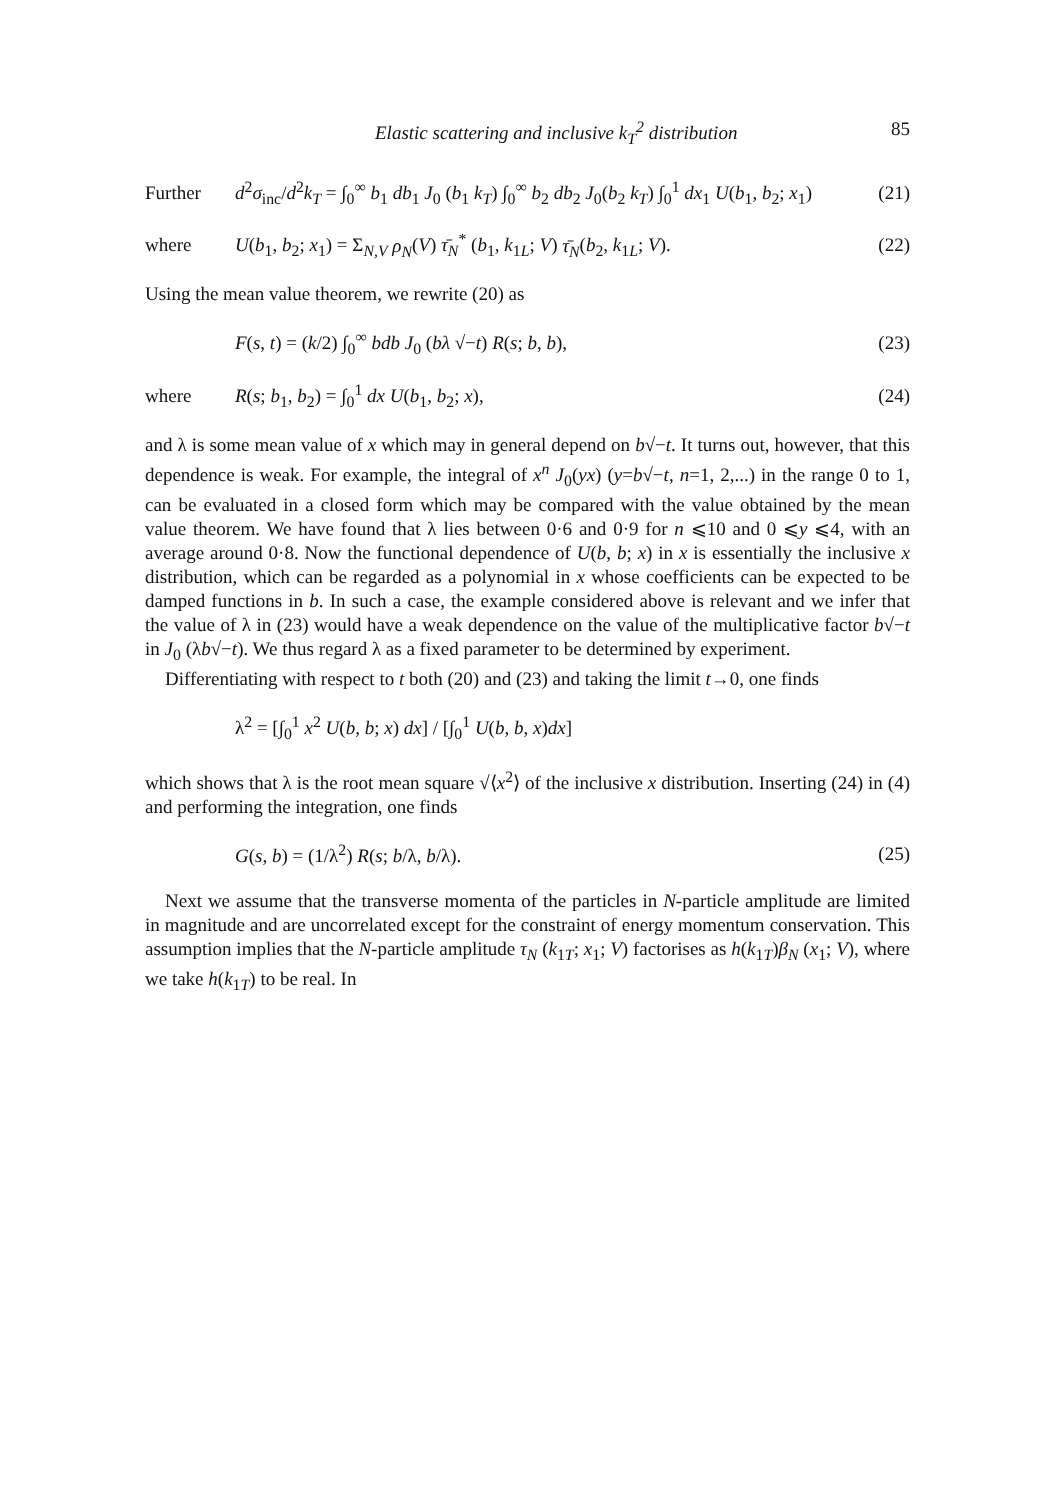Elastic scattering and inclusive k<sub>T</sub><sup>2</sup> distribution 85
Further
d<sup>2</sup>σ<sub>inc</sub>/d<sup>2</sup>k<sub>T</sub> = ∫<sub>0</sub><sup>∞</sup> b<sub>1</sub> db<sub>1</sub> J<sub>0</sub> (b<sub>1</sub> k<sub>T</sub>) ∫<sub>0</sub><sup>∞</sup> b<sub>2</sub> db<sub>2</sub> J<sub>0</sub>(b<sub>2</sub> k<sub>T</sub>) ∫<sub>0</sub><sup>1</sup> dx<sub>1</sub> U(b<sub>1</sub>, b<sub>2</sub>; x<sub>1</sub>)
(21)
where
U(b<sub>1</sub>, b<sub>2</sub>; x<sub>1</sub>) = Σ<sub>N,V</sub> ρ<sub>N</sub>(V) τ̄<sub>N</sub><sup>*</sup> (b<sub>1</sub>, k<sub>1L</sub>; V) τ̄<sub>N</sub>(b<sub>2</sub>, k<sub>1L</sub>; V).
(22)
Using the mean value theorem, we rewrite (20) as
F(s, t) = (k/2) ∫<sub>0</sub><sup>∞</sup> bdb J<sub>0</sub> (bλ √−t) R(s; b, b),
(23)
where
R(s; b<sub>1</sub>, b<sub>2</sub>) = ∫<sub>0</sub><sup>1</sup> dx U(b<sub>1</sub>, b<sub>2</sub>; x),
(24)
and λ is some mean value of x which may in general depend on b√−t. It turns out, however, that this dependence is weak. For example, the integral of x<sup>n</sup> J<sub>0</sub>(yx) (y=b√−t, n=1, 2,...) in the range 0 to 1, can be evaluated in a closed form which may be compared with the value obtained by the mean value theorem. We have found that λ lies between 0·6 and 0·9 for n ⩽10 and 0 ⩽y ⩽4, with an average around 0·8. Now the functional dependence of U(b, b; x) in x is essentially the inclusive x distribution, which can be regarded as a polynomial in x whose coefficients can be expected to be damped functions in b. In such a case, the example considered above is relevant and we infer that the value of λ in (23) would have a weak dependence on the value of the multiplicative factor b√−t in J<sub>0</sub> (λb√−t). We thus regard λ as a fixed parameter to be determined by experiment.
Differentiating with respect to t both (20) and (23) and taking the limit t→0, one finds
λ<sup>2</sup> = [∫<sub>0</sub><sup>1</sup> x<sup>2</sup> U(b, b; x) dx] / [∫<sub>0</sub><sup>1</sup> U(b, b, x)dx]
which shows that λ is the root mean square √⟨x<sup>2</sup>⟩ of the inclusive x distribution. Inserting (24) in (4) and performing the integration, one finds
G(s, b) = (1/λ<sup>2</sup>) R(s; b/λ, b/λ).
(25)
Next we assume that the transverse momenta of the particles in N-particle amplitude are limited in magnitude and are uncorrelated except for the constraint of energy momentum conservation. This assumption implies that the N-particle amplitude τ<sub>N</sub> (k<sub>1T</sub>; x<sub>1</sub>; V) factorises as h(k<sub>1T</sub>)β<sub>N</sub> (x<sub>1</sub>; V), where we take h(k<sub>1T</sub>) to be real. In